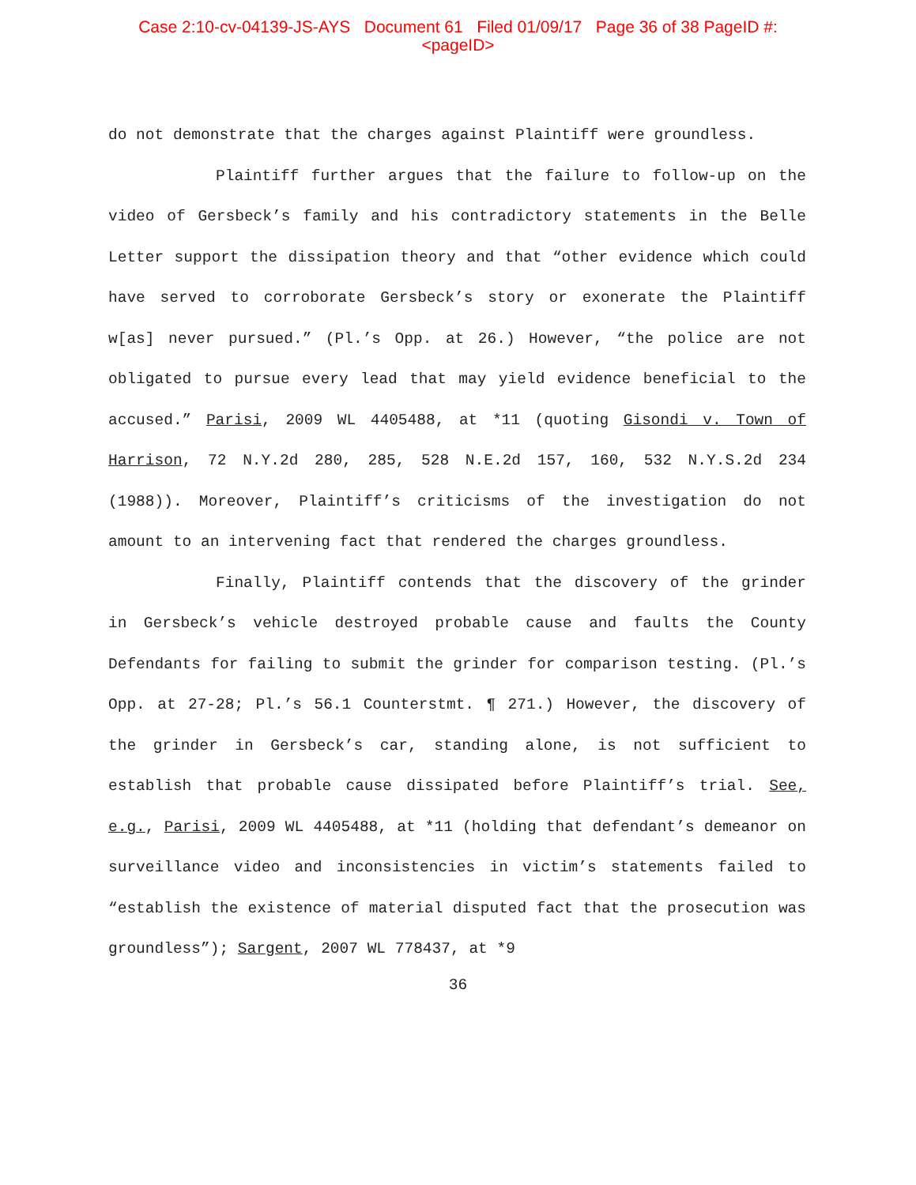Case 2:10-cv-04139-JS-AYS Document 61 Filed 01/09/17 Page 36 of 38 PageID #:
<pageID>
do not demonstrate that the charges against Plaintiff were groundless.
Plaintiff further argues that the failure to follow-up on the video of Gersbeck’s family and his contradictory statements in the Belle Letter support the dissipation theory and that “other evidence which could have served to corroborate Gersbeck’s story or exonerate the Plaintiff w[as] never pursued.” (Pl.’s Opp. at 26.) However, “the police are not obligated to pursue every lead that may yield evidence beneficial to the accused.” Parisi, 2009 WL 4405488, at *11 (quoting Gisondi v. Town of Harrison, 72 N.Y.2d 280, 285, 528 N.E.2d 157, 160, 532 N.Y.S.2d 234 (1988)). Moreover, Plaintiff’s criticisms of the investigation do not amount to an intervening fact that rendered the charges groundless.
Finally, Plaintiff contends that the discovery of the grinder in Gersbeck’s vehicle destroyed probable cause and faults the County Defendants for failing to submit the grinder for comparison testing. (Pl.’s Opp. at 27-28; Pl.’s 56.1 Counterstmt. ¶ 271.) However, the discovery of the grinder in Gersbeck’s car, standing alone, is not sufficient to establish that probable cause dissipated before Plaintiff’s trial. See, e.g., Parisi, 2009 WL 4405488, at *11 (holding that defendant’s demeanor on surveillance video and inconsistencies in victim’s statements failed to “establish the existence of material disputed fact that the prosecution was groundless”); Sargent, 2007 WL 778437, at *9
36